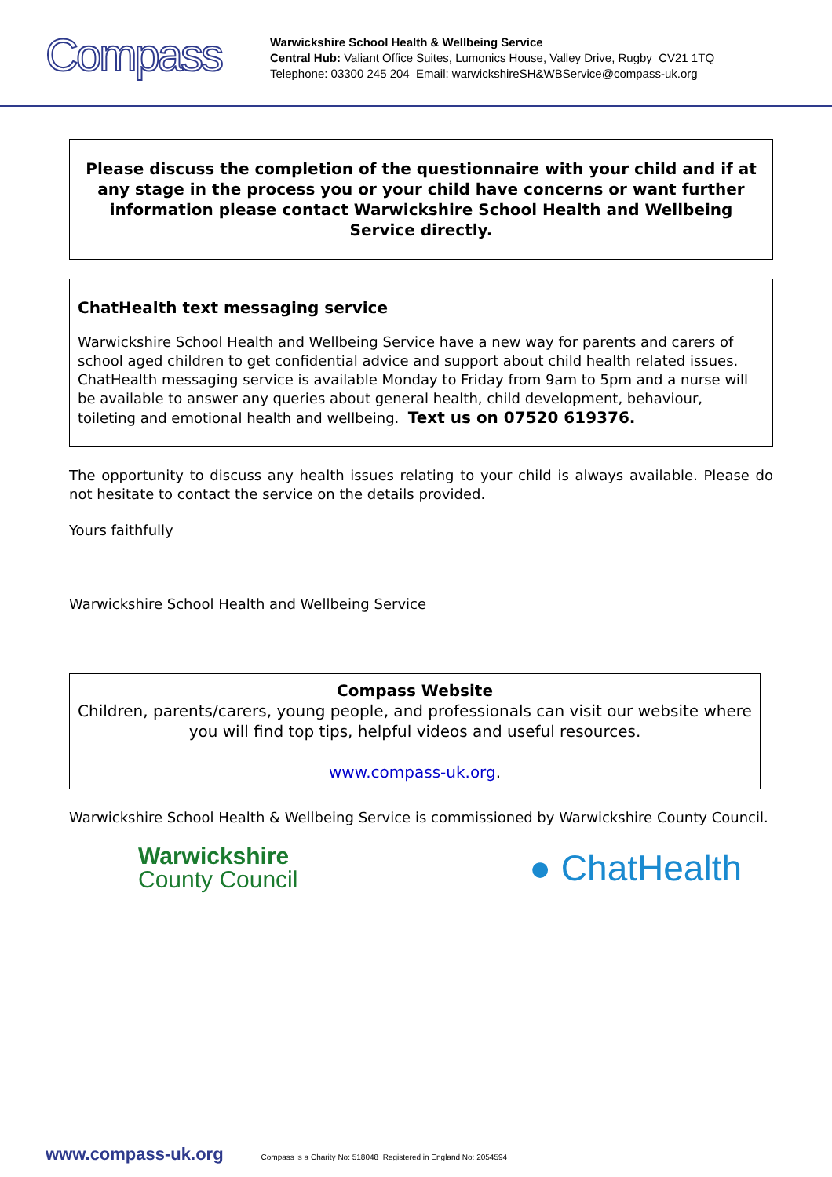Compass
Warwickshire School Health & Wellbeing Service
Central Hub: Valiant Office Suites, Lumonics House, Valley Drive, Rugby CV21 1TQ
Telephone: 03300 245 204 Email: warwickshireSH&WBService@compass-uk.org
Please discuss the completion of the questionnaire with your child and if at any stage in the process you or your child have concerns or want further information please contact Warwickshire School Health and Wellbeing Service directly.
ChatHealth text messaging service
Warwickshire School Health and Wellbeing Service have a new way for parents and carers of school aged children to get confidential advice and support about child health related issues. ChatHealth messaging service is available Monday to Friday from 9am to 5pm and a nurse will be available to answer any queries about general health, child development, behaviour, toileting and emotional health and wellbeing. Text us on 07520 619376.
The opportunity to discuss any health issues relating to your child is always available. Please do not hesitate to contact the service on the details provided.
Yours faithfully
Warwickshire School Health and Wellbeing Service
Compass Website
Children, parents/carers, young people, and professionals can visit our website where you will find top tips, helpful videos and useful resources.
www.compass-uk.org.
Warwickshire School Health & Wellbeing Service is commissioned by Warwickshire County Council.
Warwickshire
County Council
● ChatHealth
www.compass-uk.org Compass is a Charity No: 518048 Registered in England No: 2054594